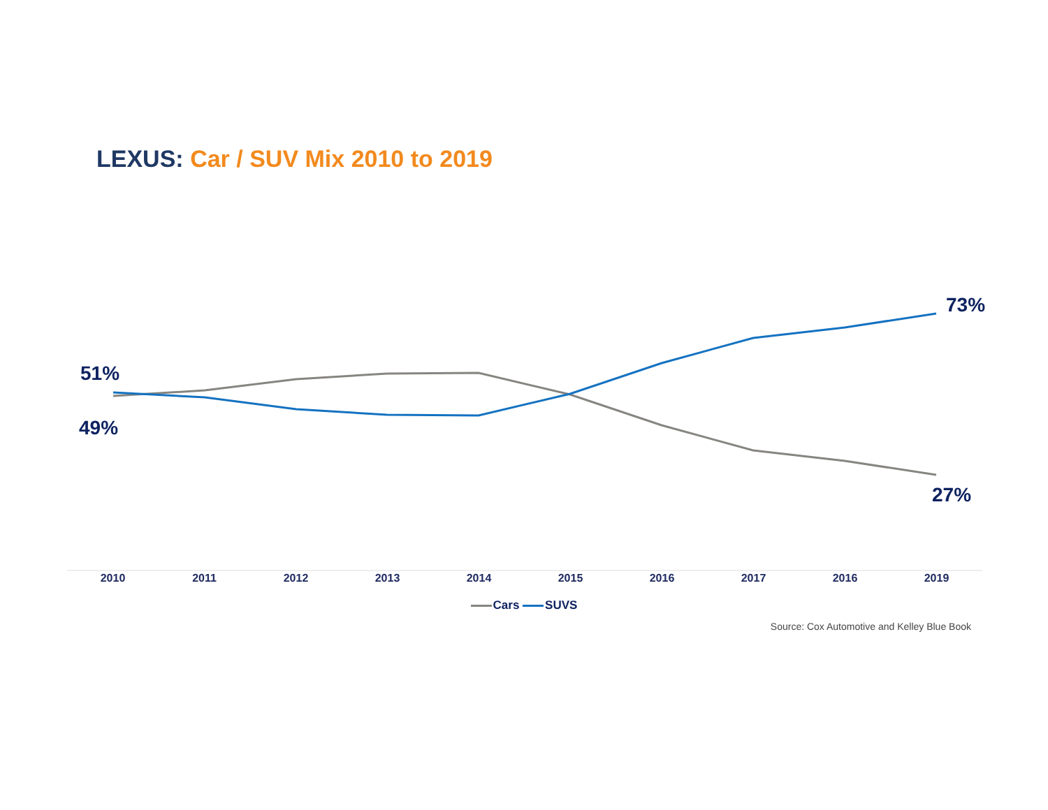LEXUS: Car / SUV Mix 2010 to 2019
51%
49%
73%
27%
2010 2011 2012 2013 2014 2015 2016 2017 2016 2019
Cars SUVS
Source: Cox Automotive and Kelley Blue Book